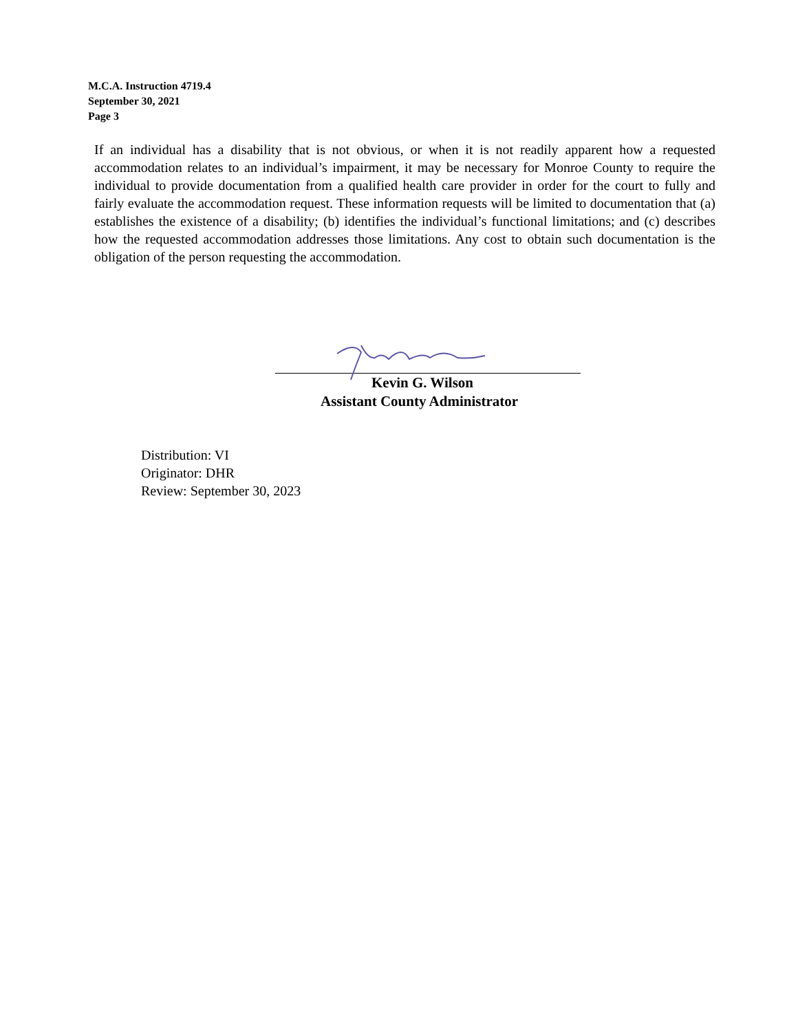M.C.A. Instruction 4719.4
September 30, 2021
Page 3
If an individual has a disability that is not obvious, or when it is not readily apparent how a requested accommodation relates to an individual’s impairment, it may be necessary for Monroe County to require the individual to provide documentation from a qualified health care provider in order for the court to fully and fairly evaluate the accommodation request. These information requests will be limited to documentation that (a) establishes the existence of a disability; (b) identifies the individual’s functional limitations; and (c) describes how the requested accommodation addresses those limitations. Any cost to obtain such documentation is the obligation of the person requesting the accommodation.
Kevin G. Wilson
Assistant County Administrator
Distribution: VI
Originator: DHR
Review: September 30, 2023